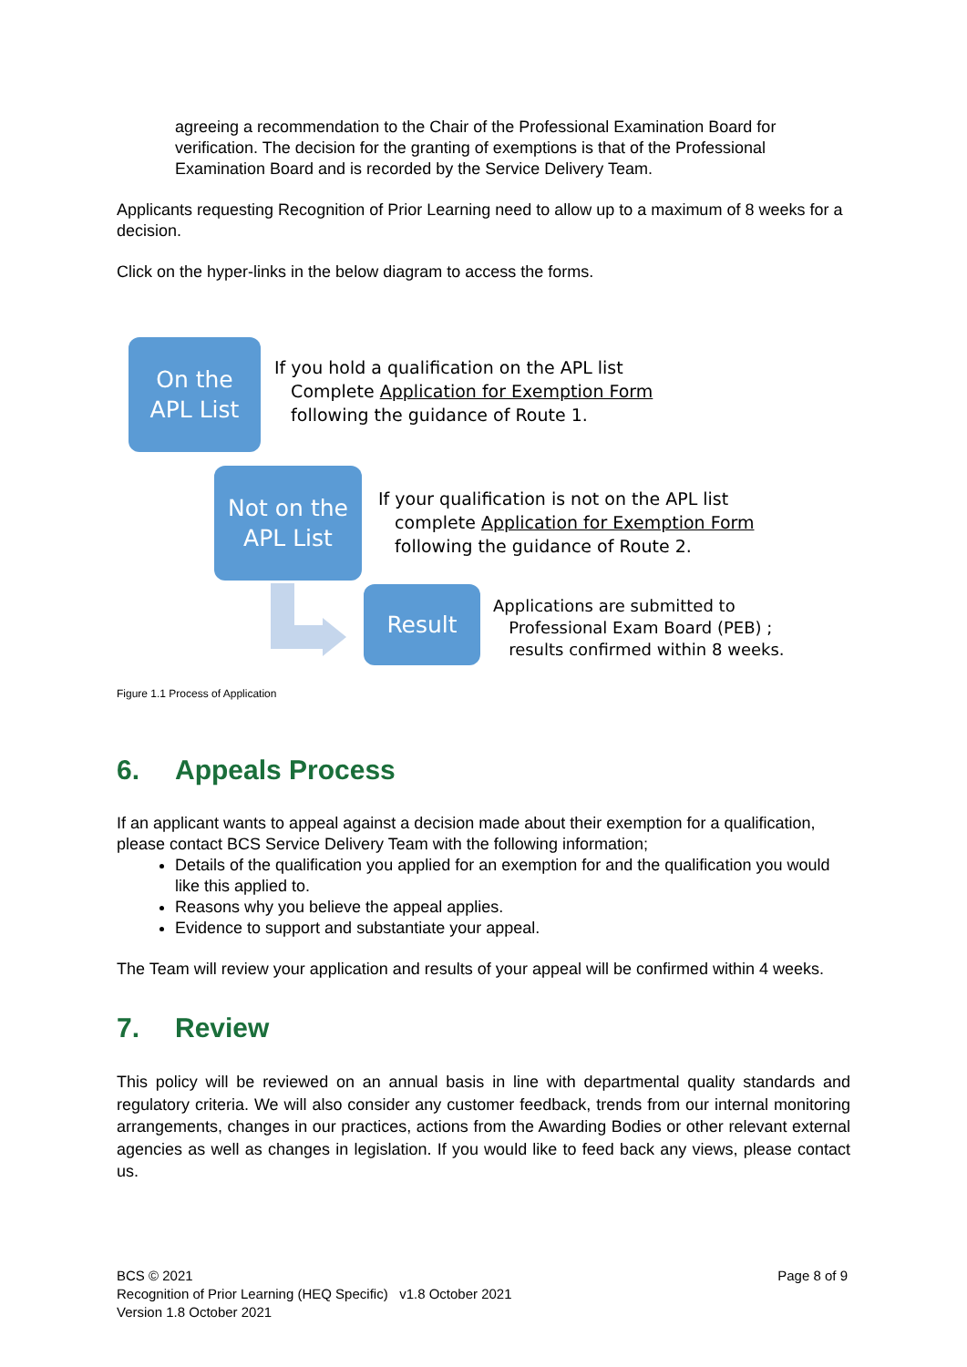agreeing a recommendation to the Chair of the Professional Examination Board for verification. The decision for the granting of exemptions is that of the Professional Examination Board and is recorded by the Service Delivery Team.
Applicants requesting Recognition of Prior Learning need to allow up to a maximum of 8 weeks for a decision.
Click on the hyper-links in the below diagram to access the forms.
On the
APL List
If you hold a qualification on the APL list
Complete Application for Exemption Form
following the guidance of Route 1.
Not on the
APL List
If your qualification is not on the APL list
complete Application for Exemption Form
following the guidance of Route 2.
Result
Applications are submitted to
Professional Exam Board (PEB) ;
results confirmed within 8 weeks.
Figure 1.1 Process of Application
6. Appeals Process
If an applicant wants to appeal against a decision made about their exemption for a qualification, please contact BCS Service Delivery Team with the following information;
Details of the qualification you applied for an exemption for and the qualification you would like this applied to.
Reasons why you believe the appeal applies.
Evidence to support and substantiate your appeal.
The Team will review your application and results of your appeal will be confirmed within 4 weeks.
7. Review
This policy will be reviewed on an annual basis in line with departmental quality standards and regulatory criteria. We will also consider any customer feedback, trends from our internal monitoring arrangements, changes in our practices, actions from the Awarding Bodies or other relevant external agencies as well as changes in legislation. If you would like to feed back any views, please contact us.
BCS © 2021 Page 8 of 9
Recognition of Prior Learning (HEQ Specific) v1.8 October 2021
Version 1.8 October 2021